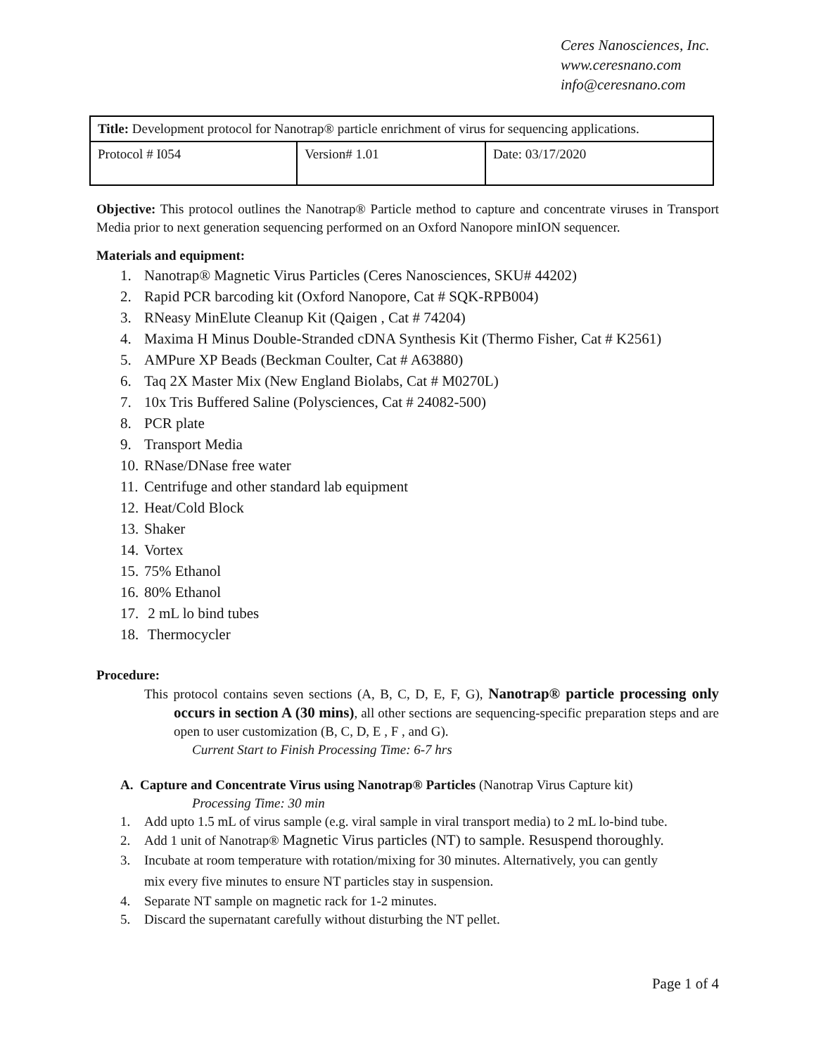Ceres Nanosciences, Inc.
www.ceresnano.com
info@ceresnano.com
| Title: Development protocol for Nanotrap® particle enrichment of virus for sequencing applications. | | |
| Protocol # I054 | Version# 1.01 | Date: 03/17/2020 |
Objective: This protocol outlines the Nanotrap® Particle method to capture and concentrate viruses in Transport Media prior to next generation sequencing performed on an Oxford Nanopore minION sequencer.
Materials and equipment:
1. Nanotrap® Magnetic Virus Particles (Ceres Nanosciences, SKU# 44202)
2. Rapid PCR barcoding kit (Oxford Nanopore, Cat # SQK-RPB004)
3. RNeasy MinElute Cleanup Kit (Qaigen , Cat # 74204)
4. Maxima H Minus Double-Stranded cDNA Synthesis Kit (Thermo Fisher, Cat # K2561)
5. AMPure XP Beads (Beckman Coulter, Cat # A63880)
6. Taq 2X Master Mix (New England Biolabs, Cat # M0270L)
7. 10x Tris Buffered Saline (Polysciences, Cat # 24082-500)
8. PCR plate
9. Transport Media
10. RNase/DNase free water
11. Centrifuge and other standard lab equipment
12. Heat/Cold Block
13. Shaker
14. Vortex
15. 75% Ethanol
16. 80% Ethanol
17. 2 mL lo bind tubes
18. Thermocycler
Procedure:
This protocol contains seven sections (A, B, C, D, E, F, G), Nanotrap® particle processing only occurs in section A (30 mins), all other sections are sequencing-specific preparation steps and are open to user customization (B, C, D, E , F , and G).
Current Start to Finish Processing Time: 6-7 hrs
A. Capture and Concentrate Virus using Nanotrap® Particles (Nanotrap Virus Capture kit)
Processing Time: 30 min
1. Add upto 1.5 mL of virus sample (e.g. viral sample in viral transport media) to 2 mL lo-bind tube.
2. Add 1 unit of Nanotrap® Magnetic Virus particles (NT) to sample. Resuspend thoroughly.
3. Incubate at room temperature with rotation/mixing for 30 minutes. Alternatively, you can gently
mix every five minutes to ensure NT particles stay in suspension.
4. Separate NT sample on magnetic rack for 1-2 minutes.
5. Discard the supernatant carefully without disturbing the NT pellet.
Page 1 of 4